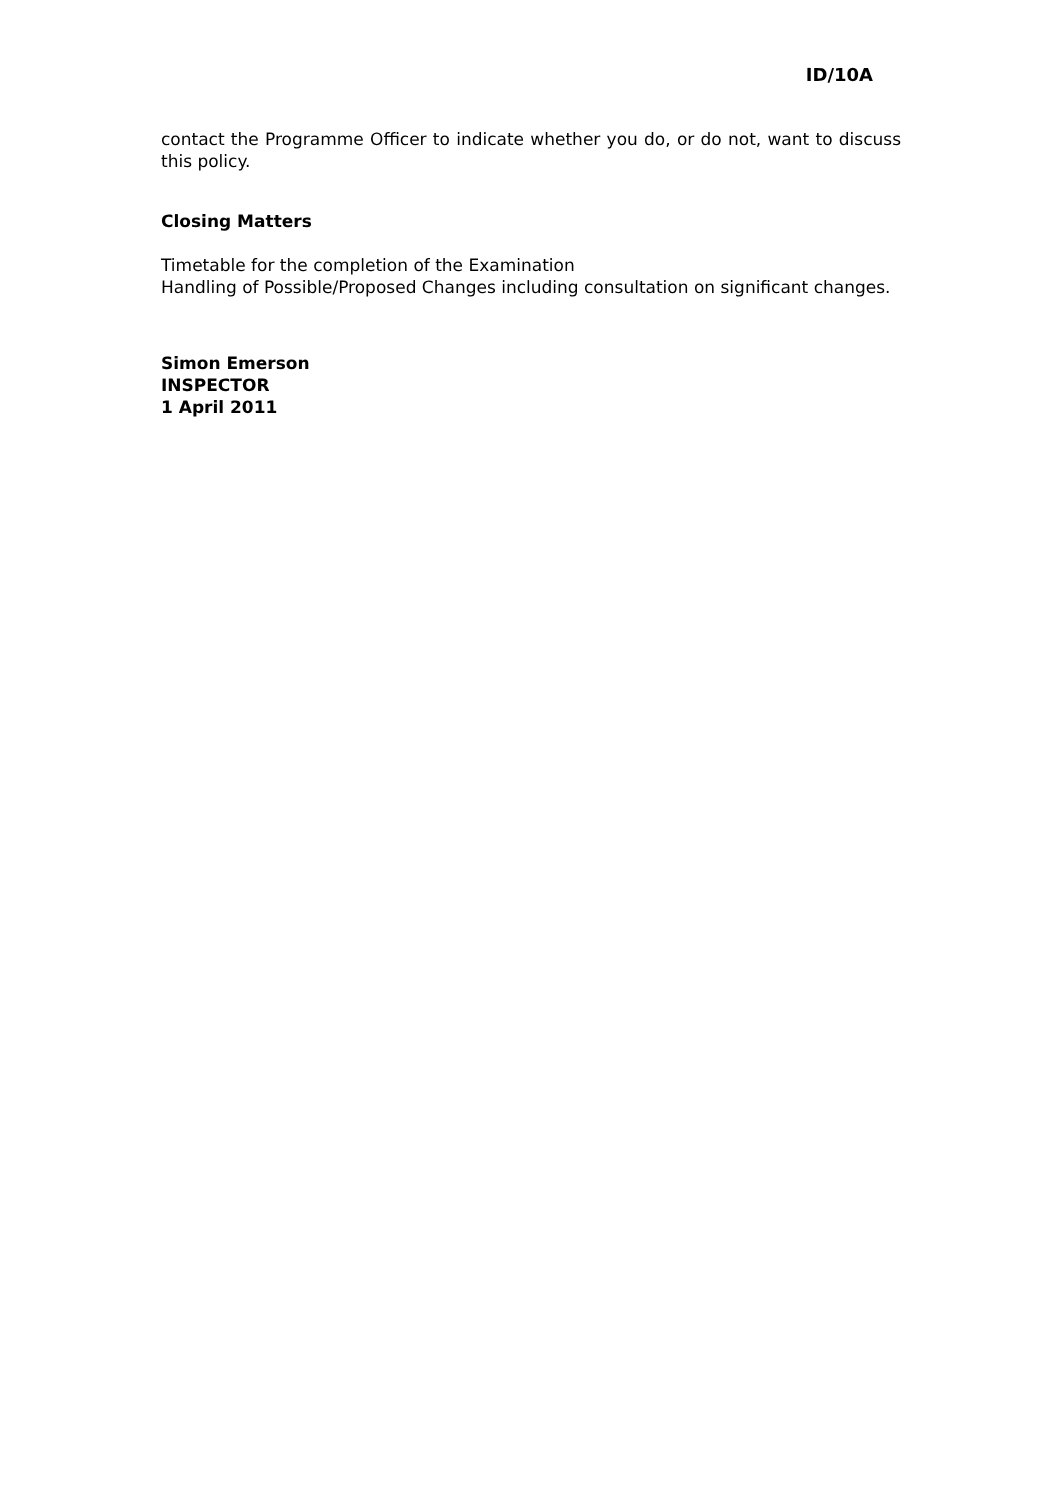ID/10A
contact the Programme Officer to indicate whether you do, or do not, want to discuss this policy.
Closing Matters
Timetable for the completion of the Examination
Handling of Possible/Proposed Changes including consultation on significant changes.
Simon Emerson
INSPECTOR
1 April 2011